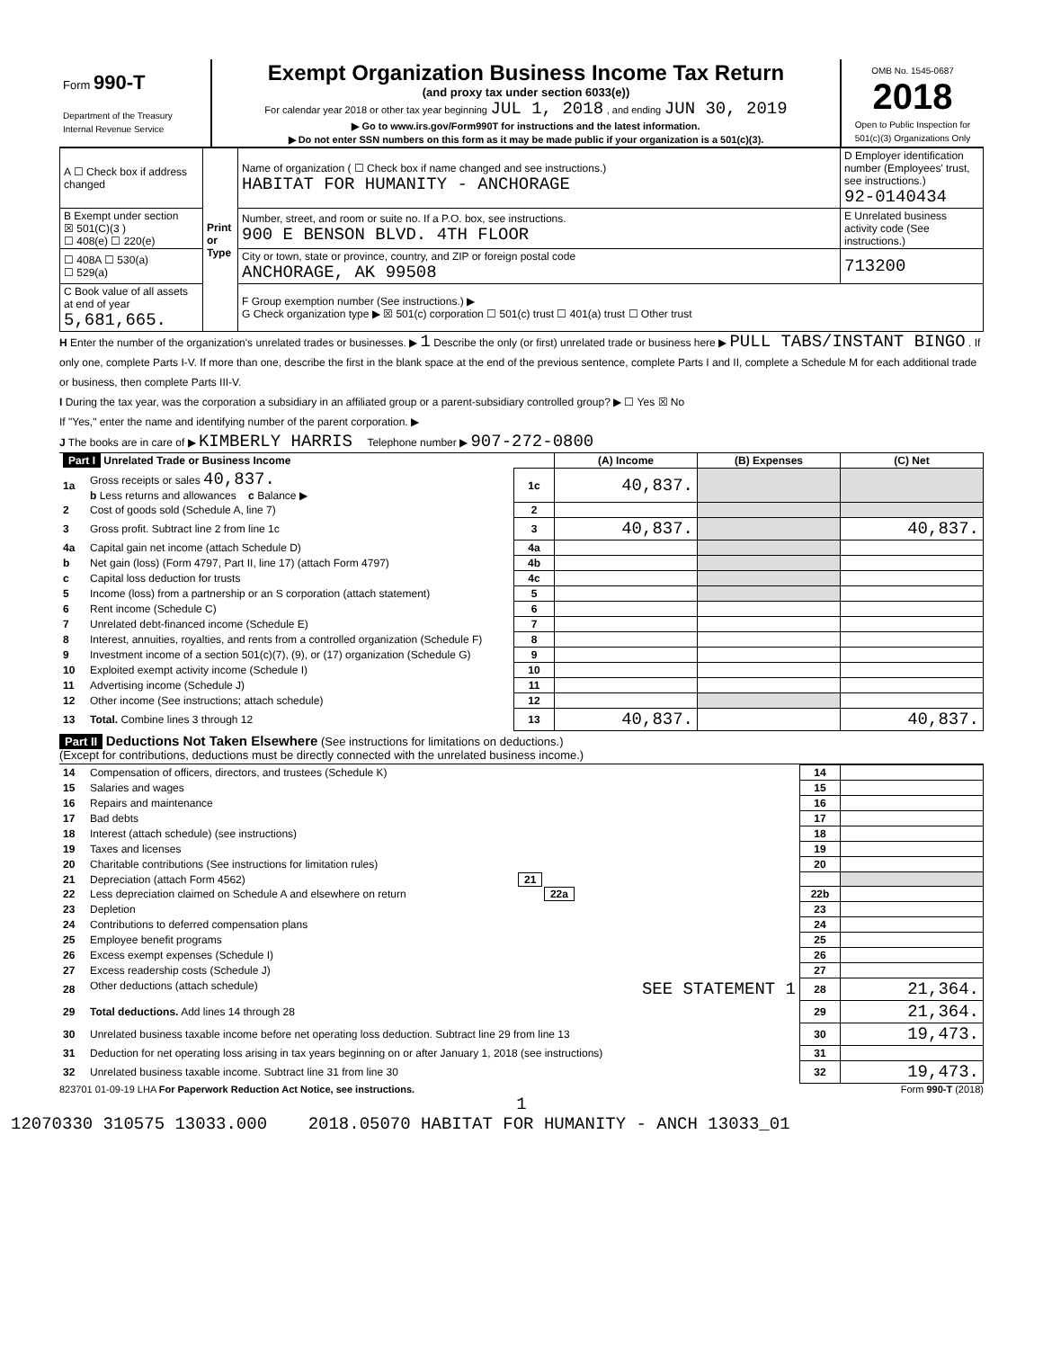| Form 990-T Department of the Treasury Internal Revenue Service | Exempt Organization Business Income Tax Return (and proxy tax under section 6033(e)) For calendar year 2018 or other tax year beginning JUL 1, 2018 , and ending JUN 30, 2019 ▶ Go to www.irs.gov/Form990T for instructions and the latest information. ▶ Do not enter SSN numbers on this form as it may be made public if your organization is a 501(c)(3). | OMB No. 1545-0687 2018 Open to Public Inspection for 501(c)(3) Organizations Only |
| A ☐ Check box if address changed | Print or Type | Name of organization ( ☐ Check box if name changed and see instructions.) HABITAT FOR HUMANITY - ANCHORAGE | D Employer identification number (Employees' trust, see instructions.) 92-0140434 |
| B Exempt under section ☒ 501(C)(3 ) ☐ 408(e) ☐ 220(e) | | Number, street, and room or suite no. If a P.O. box, see instructions. 900 E BENSON BLVD. 4TH FLOOR | E Unrelated business activity code (See instructions.) |
| ☐ 408A ☐ 530(a) ☐ 529(a) | | City or town, state or province, country, and ZIP or foreign postal code ANCHORAGE, AK 99508 | 713200 |
| C Book value of all assets at end of year 5,681,665. | | F Group exemption number (See instructions.) ▶ G Check organization type ▶ ☒ 501(c) corporation ☐ 501(c) trust ☐ 401(a) trust ☐ Other trust | |
H Enter the number of the organization's unrelated trades or businesses. ▶ 1 Describe the only (or first) unrelated trade or business here ▶ PULL TABS/INSTANT BINGO . If only one, complete Parts I-V. If more than one, describe the first in the blank space at the end of the previous sentence, complete Parts I and II, complete a Schedule M for each additional trade or business, then complete Parts III-V.
I During the tax year, was the corporation a subsidiary in an affiliated group or a parent-subsidiary controlled group? ▶ ☐ Yes ☒ No
If "Yes," enter the name and identifying number of the parent corporation. ▶
J The books are in care of ▶ KIMBERLY HARRIS Telephone number ▶ 907-272-0800
| Part I Unrelated Trade or Business Income | | | (A) Income | (B) Expenses | (C) Net |
| --- | --- | --- | --- | --- | --- |
| 1a | Gross receipts or sales 40,837. b Less returns and allowances c Balance ▶ | 1c | 40,837. | | |
| 2 | Cost of goods sold (Schedule A, line 7) | 2 | | | |
| 3 | Gross profit. Subtract line 2 from line 1c | 3 | 40,837. | | 40,837. |
| 4a | Capital gain net income (attach Schedule D) | 4a | | | |
| b | Net gain (loss) (Form 4797, Part II, line 17) (attach Form 4797) | 4b | | | |
| c | Capital loss deduction for trusts | 4c | | | |
| 5 | Income (loss) from a partnership or an S corporation (attach statement) | 5 | | | |
| 6 | Rent income (Schedule C) | 6 | | | |
| 7 | Unrelated debt-financed income (Schedule E) | 7 | | | |
| 8 | Interest, annuities, royalties, and rents from a controlled organization (Schedule F) | 8 | | | |
| 9 | Investment income of a section 501(c)(7), (9), or (17) organization (Schedule G) | 9 | | | |
| 10 | Exploited exempt activity income (Schedule I) | 10 | | | |
| 11 | Advertising income (Schedule J) | 11 | | | |
| 12 | Other income (See instructions; attach schedule) | 12 | | | |
| 13 | Total. Combine lines 3 through 12 | 13 | 40,837. | | 40,837. |
Part II Deductions Not Taken Elsewhere (See instructions for limitations on deductions.)
(Except for contributions, deductions must be directly connected with the unrelated business income.)
| 14 | Compensation of officers, directors, and trustees (Schedule K) | 14 | |
| 15 | Salaries and wages | 15 | |
| 16 | Repairs and maintenance | 16 | |
| 17 | Bad debts | 17 | |
| 18 | Interest (attach schedule) (see instructions) | 18 | |
| 19 | Taxes and licenses | 19 | |
| 20 | Charitable contributions (See instructions for limitation rules) | 20 | |
| 21 | Depreciation (attach Form 4562) 21 | | |
| 22 | Less depreciation claimed on Schedule A and elsewhere on return 22a | 22b | |
| 23 | Depletion | 23 | |
| 24 | Contributions to deferred compensation plans | 24 | |
| 25 | Employee benefit programs | 25 | |
| 26 | Excess exempt expenses (Schedule I) | 26 | |
| 27 | Excess readership costs (Schedule J) | 27 | |
| 28 | Other deductions (attach schedule) SEE STATEMENT 1 | 28 | 21,364. |
| 29 | Total deductions. Add lines 14 through 28 | 29 | 21,364. |
| 30 | Unrelated business taxable income before net operating loss deduction. Subtract line 29 from line 13 | 30 | 19,473. |
| 31 | Deduction for net operating loss arising in tax years beginning on or after January 1, 2018 (see instructions) | 31 | |
| 32 | Unrelated business taxable income. Subtract line 31 from line 30 | 32 | 19,473. |
823701 01-09-19 LHA For Paperwork Reduction Act Notice, see instructions. Form 990-T (2018)
1
12070330 310575 13033.000 2018.05070 HABITAT FOR HUMANITY - ANCH 13033_01